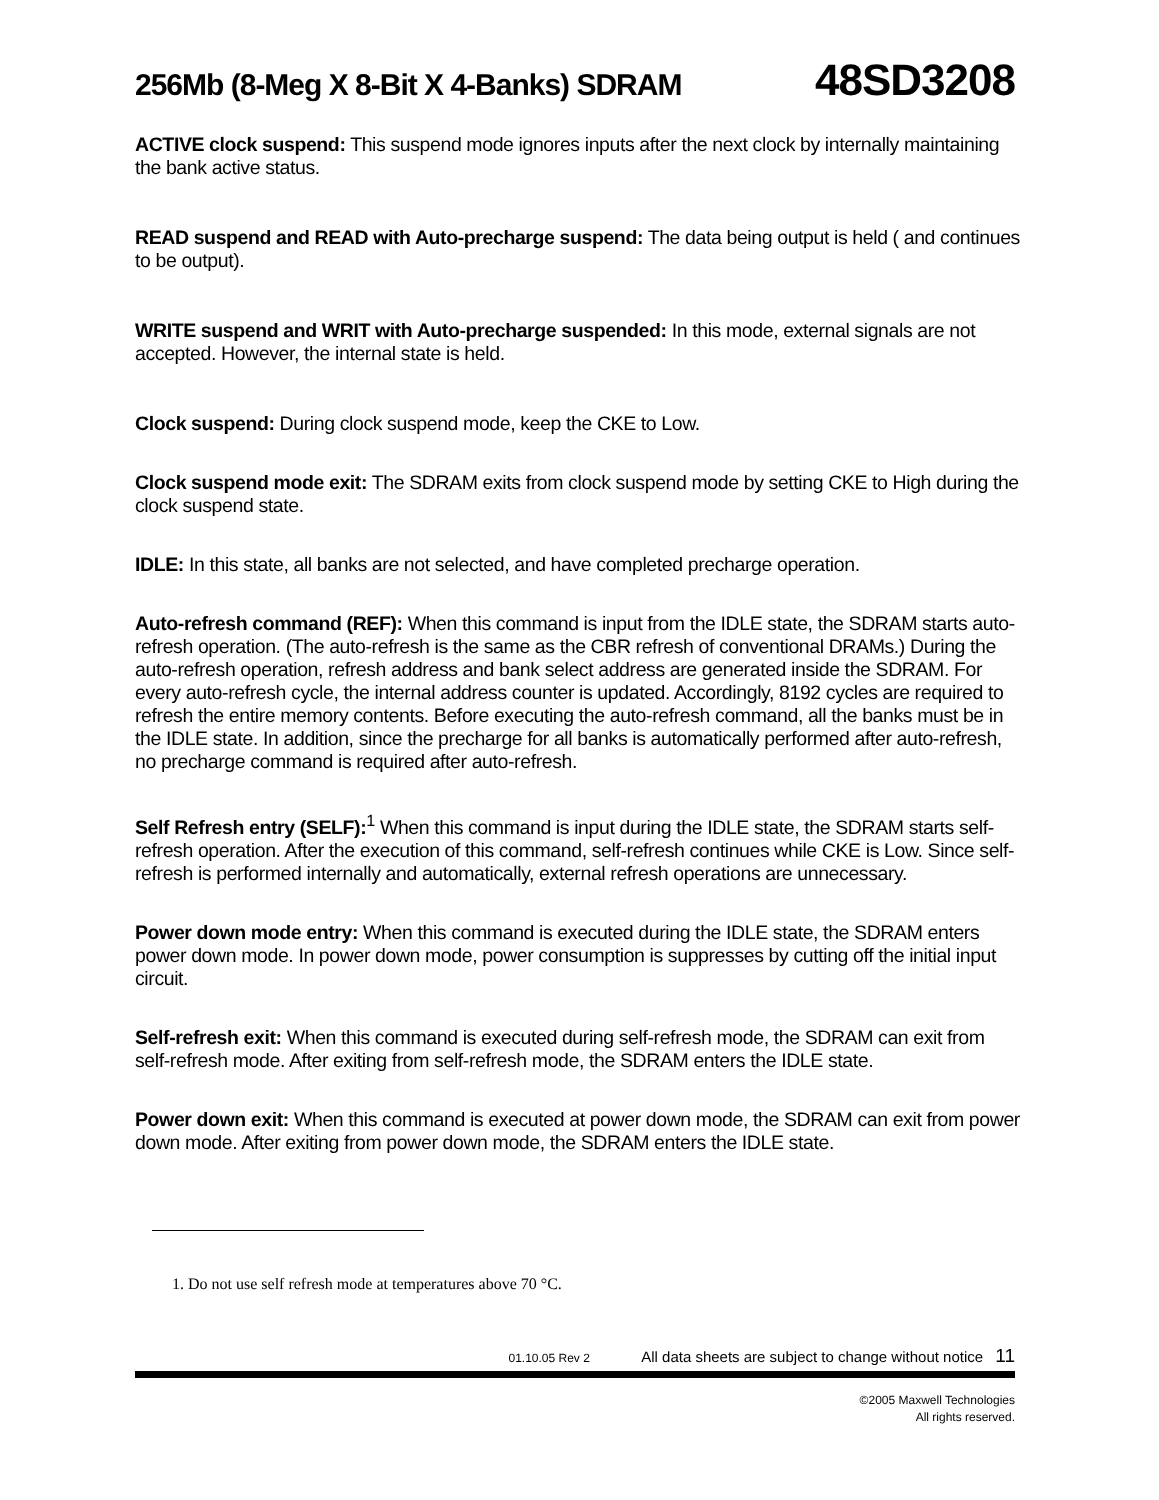256Mb (8-Meg X 8-Bit X 4-Banks) SDRAM 48SD3208
ACTIVE clock suspend: This suspend mode ignores inputs after the next clock by internally maintaining the bank active status.
READ suspend and READ with Auto-precharge suspend: The data being output is held ( and continues to be output).
WRITE suspend and WRIT with Auto-precharge suspended: In this mode, external signals are not accepted. However, the internal state is held.
Clock suspend: During clock suspend mode, keep the CKE to Low.
Clock suspend mode exit: The SDRAM exits from clock suspend mode by setting CKE to High during the clock suspend state.
IDLE: In this state, all banks are not selected, and have completed precharge operation.
Auto-refresh command (REF): When this command is input from the IDLE state, the SDRAM starts auto-refresh operation. (The auto-refresh is the same as the CBR refresh of conventional DRAMs.) During the auto-refresh operation, refresh address and bank select address are generated inside the SDRAM. For every auto-refresh cycle, the internal address counter is updated. Accordingly, 8192 cycles are required to refresh the entire memory contents. Before executing the auto-refresh command, all the banks must be in the IDLE state. In addition, since the precharge for all banks is automatically performed after auto-refresh, no precharge command is required after auto-refresh.
Self Refresh entry (SELF):<sup>1</sup> When this command is input during the IDLE state, the SDRAM starts self-refresh operation. After the execution of this command, self-refresh continues while CKE is Low. Since self-refresh is performed internally and automatically, external refresh operations are unnecessary.
Power down mode entry: When this command is executed during the IDLE state, the SDRAM enters power down mode. In power down mode, power consumption is suppresses by cutting off the initial input circuit.
Self-refresh exit: When this command is executed during self-refresh mode, the SDRAM can exit from self-refresh mode. After exiting from self-refresh mode, the SDRAM enters the IDLE state.
Power down exit: When this command is executed at power down mode, the SDRAM can exit from power down mode. After exiting from power down mode, the SDRAM enters the IDLE state.
1. Do not use self refresh mode at temperatures above 70 °C.
01.10.05 Rev 2 All data sheets are subject to change without notice 11
©2005 Maxwell Technologies
All rights reserved.